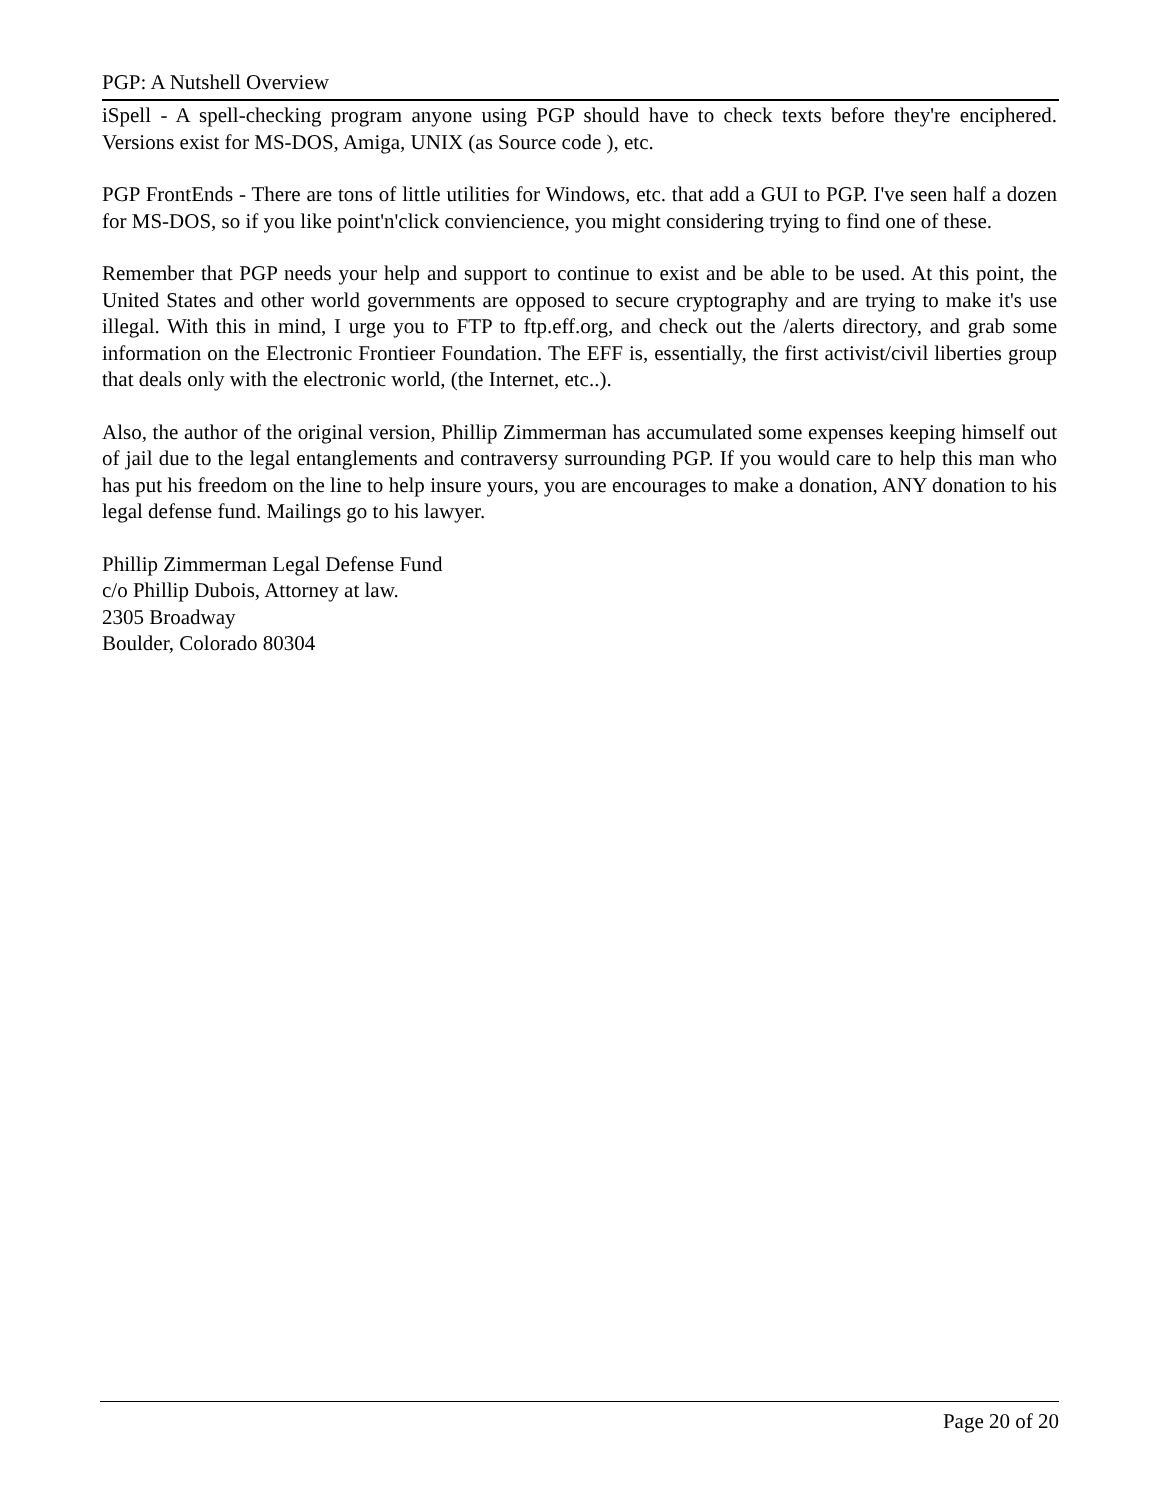PGP: A Nutshell Overview
iSpell - A spell-checking program anyone using PGP should have to check texts before they're enciphered. Versions exist for MS-DOS, Amiga, UNIX (as Source code ), etc.
PGP FrontEnds - There are tons of little utilities for Windows, etc. that add a GUI to PGP. I've seen half a dozen for MS-DOS, so if you like point'n'click conviencience, you might considering trying to find one of these.
Remember that PGP needs your help and support to continue to exist and be able to be used. At this point, the United States and other world governments are opposed to secure cryptography and are trying to make it's use illegal. With this in mind, I urge you to FTP to ftp.eff.org, and check out the /alerts directory, and grab some information on the Electronic Frontieer Foundation. The EFF is, essentially, the first activist/civil liberties group that deals only with the electronic world, (the Internet, etc..).
Also, the author of the original version, Phillip Zimmerman has accumulated some expenses keeping himself out of jail due to the legal entanglements and contraversy surrounding PGP. If you would care to help this man who has put his freedom on the line to help insure yours, you are encourages to make a donation, ANY donation to his legal defense fund. Mailings go to his lawyer.
Phillip Zimmerman Legal Defense Fund
c/o Phillip Dubois, Attorney at law.
2305 Broadway
Boulder, Colorado 80304
Page 20 of 20